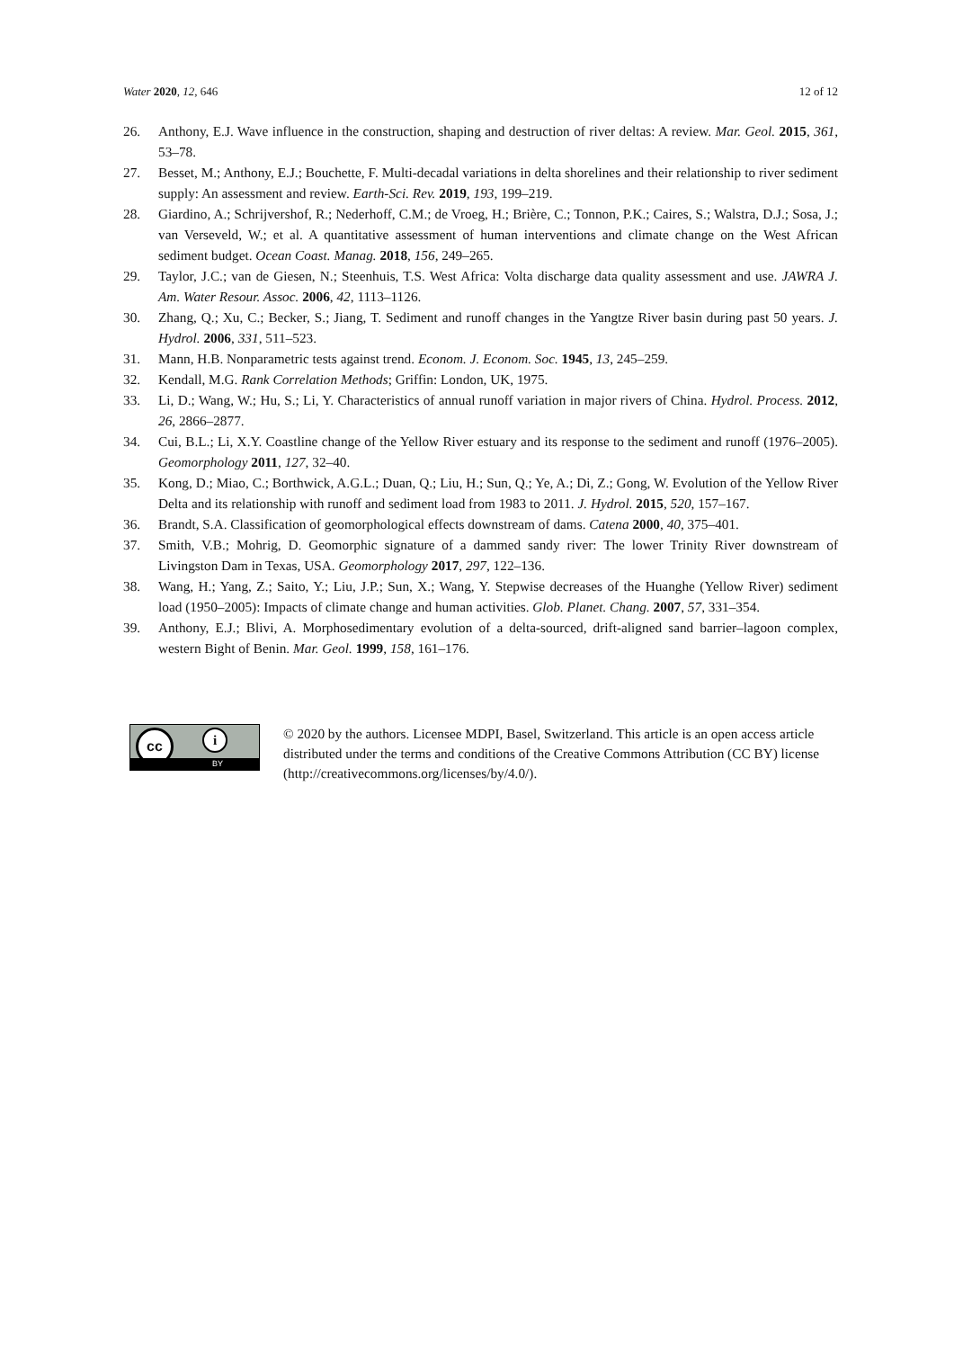Water 2020, 12, 646 12 of 12
26. Anthony, E.J. Wave influence in the construction, shaping and destruction of river deltas: A review. Mar. Geol. 2015, 361, 53–78.
27. Besset, M.; Anthony, E.J.; Bouchette, F. Multi-decadal variations in delta shorelines and their relationship to river sediment supply: An assessment and review. Earth-Sci. Rev. 2019, 193, 199–219.
28. Giardino, A.; Schrijvershof, R.; Nederhoff, C.M.; de Vroeg, H.; Brière, C.; Tonnon, P.K.; Caires, S.; Walstra, D.J.; Sosa, J.; van Verseveld, W.; et al. A quantitative assessment of human interventions and climate change on the West African sediment budget. Ocean Coast. Manag. 2018, 156, 249–265.
29. Taylor, J.C.; van de Giesen, N.; Steenhuis, T.S. West Africa: Volta discharge data quality assessment and use. JAWRA J. Am. Water Resour. Assoc. 2006, 42, 1113–1126.
30. Zhang, Q.; Xu, C.; Becker, S.; Jiang, T. Sediment and runoff changes in the Yangtze River basin during past 50 years. J. Hydrol. 2006, 331, 511–523.
31. Mann, H.B. Nonparametric tests against trend. Econom. J. Econom. Soc. 1945, 13, 245–259.
32. Kendall, M.G. Rank Correlation Methods; Griffin: London, UK, 1975.
33. Li, D.; Wang, W.; Hu, S.; Li, Y. Characteristics of annual runoff variation in major rivers of China. Hydrol. Process. 2012, 26, 2866–2877.
34. Cui, B.L.; Li, X.Y. Coastline change of the Yellow River estuary and its response to the sediment and runoff (1976–2005). Geomorphology 2011, 127, 32–40.
35. Kong, D.; Miao, C.; Borthwick, A.G.L.; Duan, Q.; Liu, H.; Sun, Q.; Ye, A.; Di, Z.; Gong, W. Evolution of the Yellow River Delta and its relationship with runoff and sediment load from 1983 to 2011. J. Hydrol. 2015, 520, 157–167.
36. Brandt, S.A. Classification of geomorphological effects downstream of dams. Catena 2000, 40, 375–401.
37. Smith, V.B.; Mohrig, D. Geomorphic signature of a dammed sandy river: The lower Trinity River downstream of Livingston Dam in Texas, USA. Geomorphology 2017, 297, 122–136.
38. Wang, H.; Yang, Z.; Saito, Y.; Liu, J.P.; Sun, X.; Wang, Y. Stepwise decreases of the Huanghe (Yellow River) sediment load (1950–2005): Impacts of climate change and human activities. Glob. Planet. Chang. 2007, 57, 331–354.
39. Anthony, E.J.; Blivi, A. Morphosedimentary evolution of a delta-sourced, drift-aligned sand barrier–lagoon complex, western Bight of Benin. Mar. Geol. 1999, 158, 161–176.
cc i
BY
© 2020 by the authors. Licensee MDPI, Basel, Switzerland. This article is an open access article distributed under the terms and conditions of the Creative Commons Attribution (CC BY) license (http://creativecommons.org/licenses/by/4.0/).